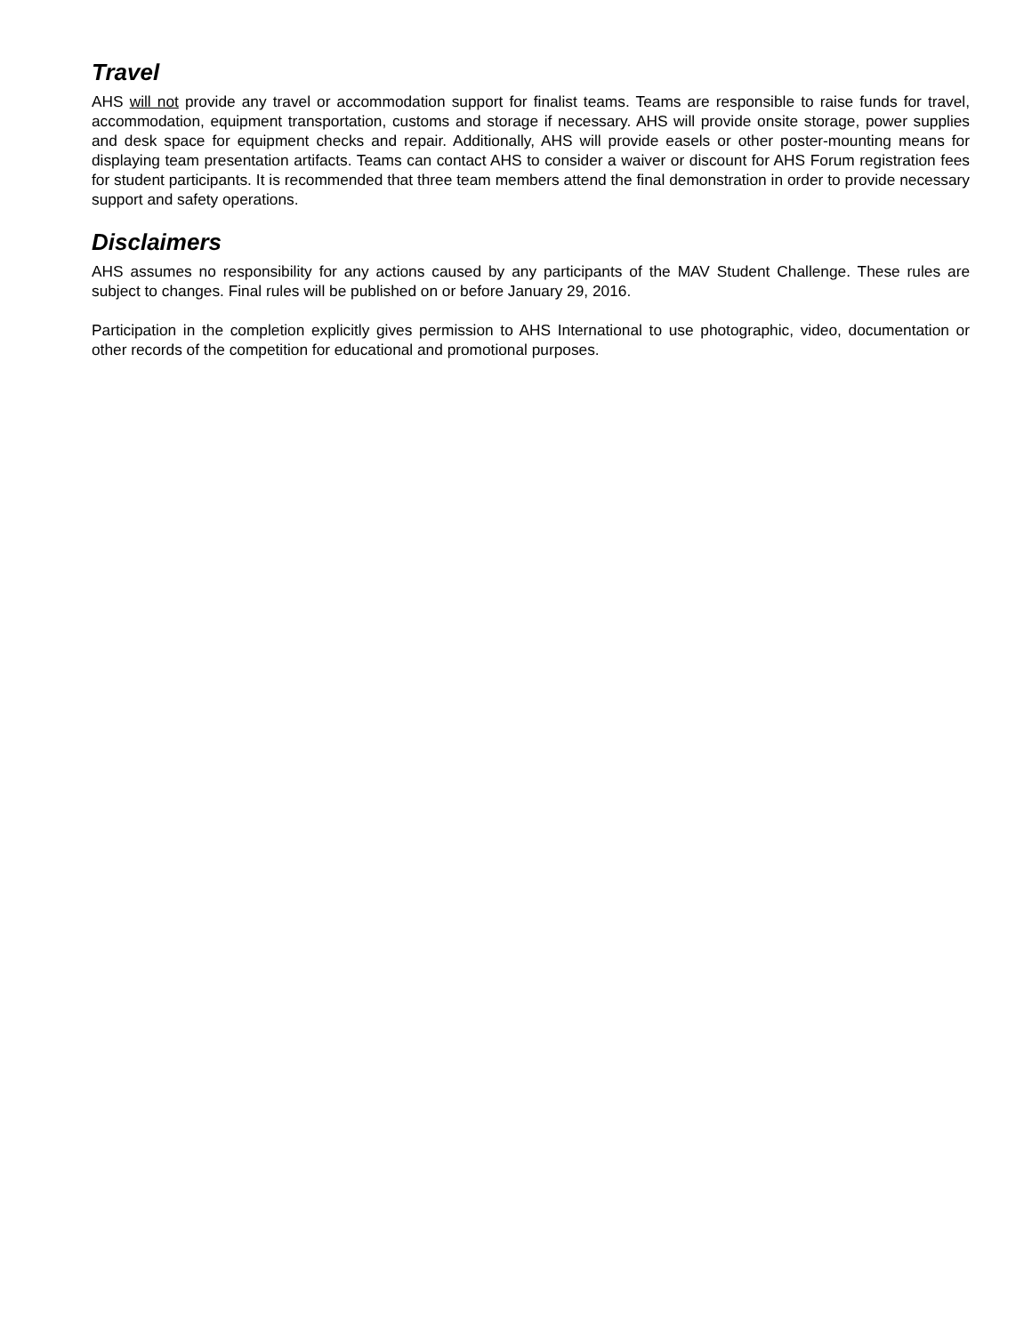Travel
AHS will not provide any travel or accommodation support for finalist teams. Teams are responsible to raise funds for travel, accommodation, equipment transportation, customs and storage if necessary. AHS will provide onsite storage, power supplies and desk space for equipment checks and repair. Additionally, AHS will provide easels or other poster-mounting means for displaying team presentation artifacts. Teams can contact AHS to consider a waiver or discount for AHS Forum registration fees for student participants. It is recommended that three team members attend the final demonstration in order to provide necessary support and safety operations.
Disclaimers
AHS assumes no responsibility for any actions caused by any participants of the MAV Student Challenge. These rules are subject to changes. Final rules will be published on or before January 29, 2016.
Participation in the completion explicitly gives permission to AHS International to use photographic, video, documentation or other records of the competition for educational and promotional purposes.